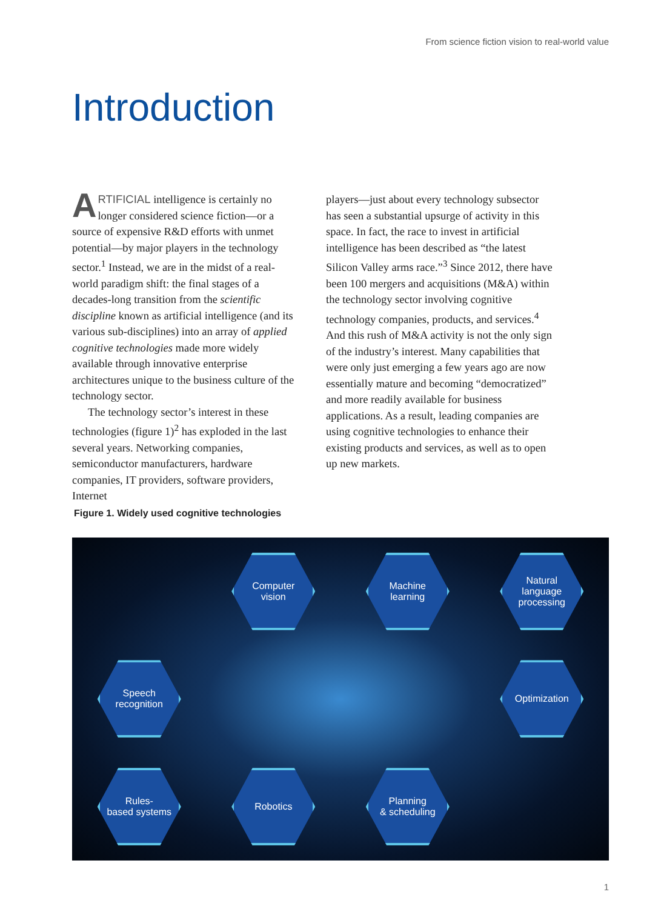From science fiction vision to real-world value
Introduction
ARTIFICIAL intelligence is certainly no longer considered science fiction—or a source of expensive R&D efforts with unmet potential—by major players in the technology sector.<sup>1</sup> Instead, we are in the midst of a real-world paradigm shift: the final stages of a decades-long transition from the scientific discipline known as artificial intelligence (and its various sub-disciplines) into an array of applied cognitive technologies made more widely available through innovative enterprise architectures unique to the business culture of the technology sector.
The technology sector’s interest in these technologies (figure 1)<sup>2</sup> has exploded in the last several years. Networking companies, semiconductor manufacturers, hardware companies, IT providers, software providers, Internet
players—just about every technology subsector has seen a substantial upsurge of activity in this space. In fact, the race to invest in artificial intelligence has been described as “the latest Silicon Valley arms race.”<sup>3</sup> Since 2012, there have been 100 mergers and acquisitions (M&A) within the technology sector involving cognitive technology companies, products, and services.<sup>4</sup> And this rush of M&A activity is not the only sign of the industry’s interest. Many capabilities that were only just emerging a few years ago are now essentially mature and becoming “democratized” and more readily available for business applications. As a result, leading companies are using cognitive technologies to enhance their existing products and services, as well as to open up new markets.
Figure 1. Widely used cognitive technologies
Computer
vision
Machine
learning
Natural
language
processing
Speech
recognition
Optimization
Rules-
based systems
Robotics
Planning
& scheduling
1